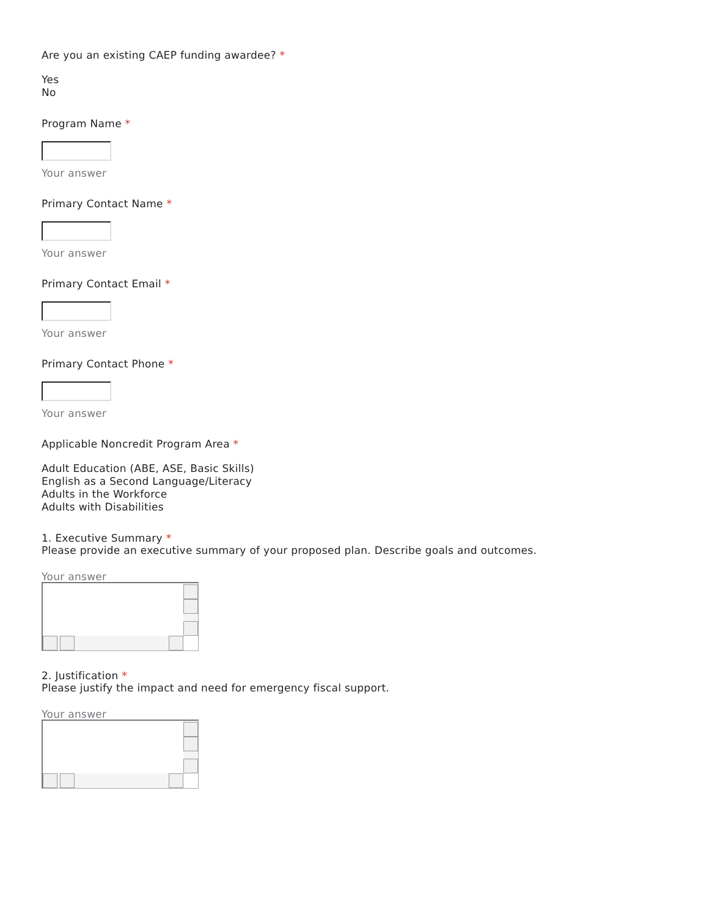Are you an existing CAEP funding awardee? *
Yes
No
Program Name *
Your answer
Primary Contact Name *
Your answer
Primary Contact Email *
Your answer
Primary Contact Phone *
Your answer
Applicable Noncredit Program Area *
Adult Education (ABE, ASE, Basic Skills)
English as a Second Language/Literacy
Adults in the Workforce
Adults with Disabilities
1. Executive Summary *
Please provide an executive summary of your proposed plan. Describe goals and outcomes.
Your answer
2. Justification *
Please justify the impact and need for emergency fiscal support.
Your answer